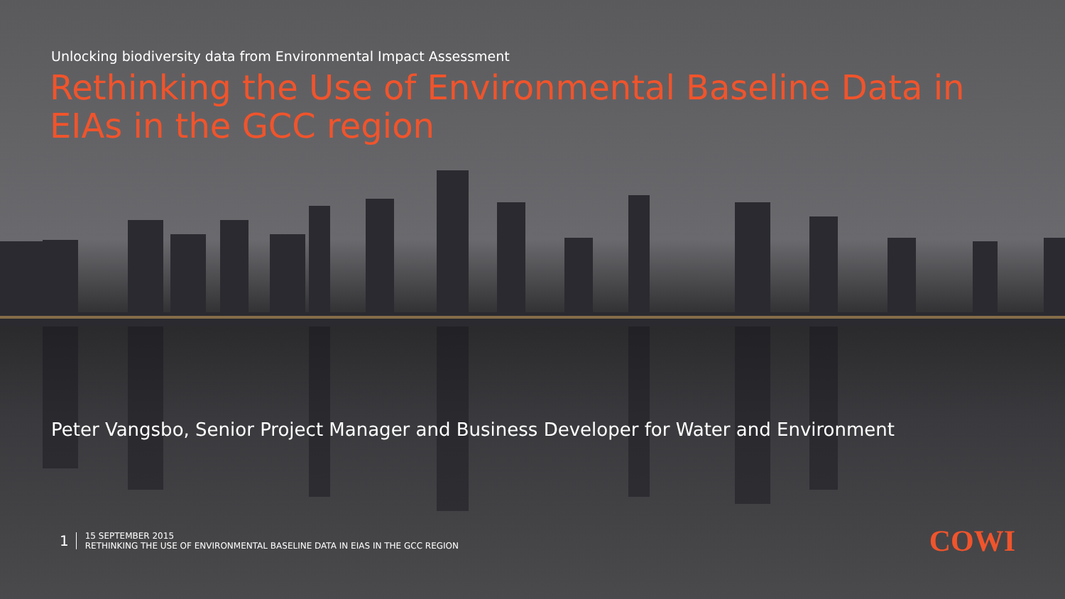Unlocking biodiversity data from Environmental Impact Assessment
Rethinking the Use of Environmental Baseline Data in EIAs in the GCC region
Peter Vangsbo, Senior Project Manager and Business Developer for Water and Environment
1
15 SEPTEMBER 2015
RETHINKING THE USE OF ENVIRONMENTAL BASELINE DATA IN EIAS IN THE GCC REGION
COWI